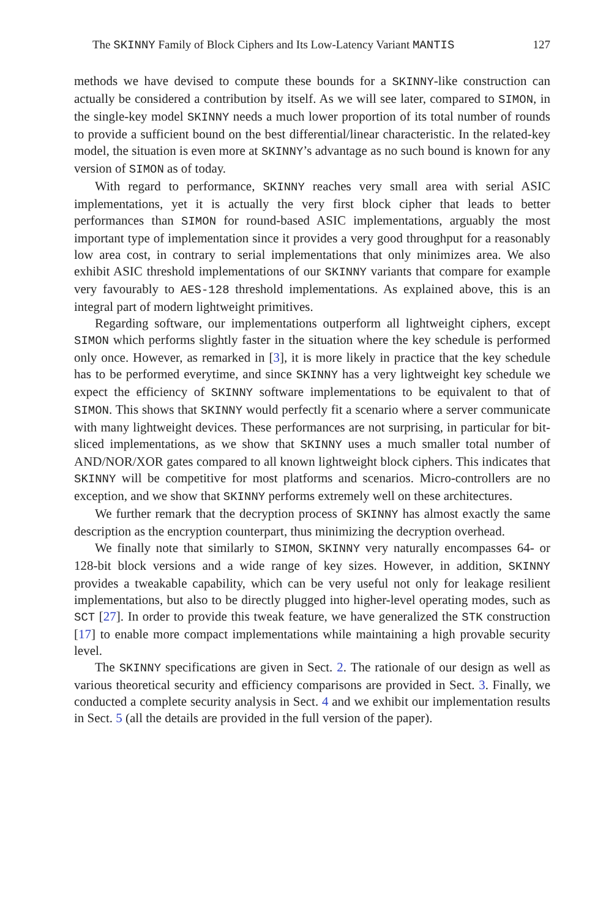The SKINNY Family of Block Ciphers and Its Low-Latency Variant MANTIS 127
methods we have devised to compute these bounds for a SKINNY-like construction can actually be considered a contribution by itself. As we will see later, compared to SIMON, in the single-key model SKINNY needs a much lower proportion of its total number of rounds to provide a sufficient bound on the best differential/linear characteristic. In the related-key model, the situation is even more at SKINNY’s advantage as no such bound is known for any version of SIMON as of today.
With regard to performance, SKINNY reaches very small area with serial ASIC implementations, yet it is actually the very first block cipher that leads to better performances than SIMON for round-based ASIC implementations, arguably the most important type of implementation since it provides a very good throughput for a reasonably low area cost, in contrary to serial implementations that only minimizes area. We also exhibit ASIC threshold implementations of our SKINNY variants that compare for example very favourably to AES-128 threshold implementations. As explained above, this is an integral part of modern lightweight primitives.
Regarding software, our implementations outperform all lightweight ciphers, except SIMON which performs slightly faster in the situation where the key schedule is performed only once. However, as remarked in [3], it is more likely in practice that the key schedule has to be performed everytime, and since SKINNY has a very lightweight key schedule we expect the efficiency of SKINNY software implementations to be equivalent to that of SIMON. This shows that SKINNY would perfectly fit a scenario where a server communicate with many lightweight devices. These performances are not surprising, in particular for bit-sliced implementations, as we show that SKINNY uses a much smaller total number of AND/NOR/XOR gates compared to all known lightweight block ciphers. This indicates that SKINNY will be competitive for most platforms and scenarios. Micro-controllers are no exception, and we show that SKINNY performs extremely well on these architectures.
We further remark that the decryption process of SKINNY has almost exactly the same description as the encryption counterpart, thus minimizing the decryption overhead.
We finally note that similarly to SIMON, SKINNY very naturally encompasses 64- or 128-bit block versions and a wide range of key sizes. However, in addition, SKINNY provides a tweakable capability, which can be very useful not only for leakage resilient implementations, but also to be directly plugged into higher-level operating modes, such as SCT [27]. In order to provide this tweak feature, we have generalized the STK construction [17] to enable more compact implementations while maintaining a high provable security level.
The SKINNY specifications are given in Sect. 2. The rationale of our design as well as various theoretical security and efficiency comparisons are provided in Sect. 3. Finally, we conducted a complete security analysis in Sect. 4 and we exhibit our implementation results in Sect. 5 (all the details are provided in the full version of the paper).